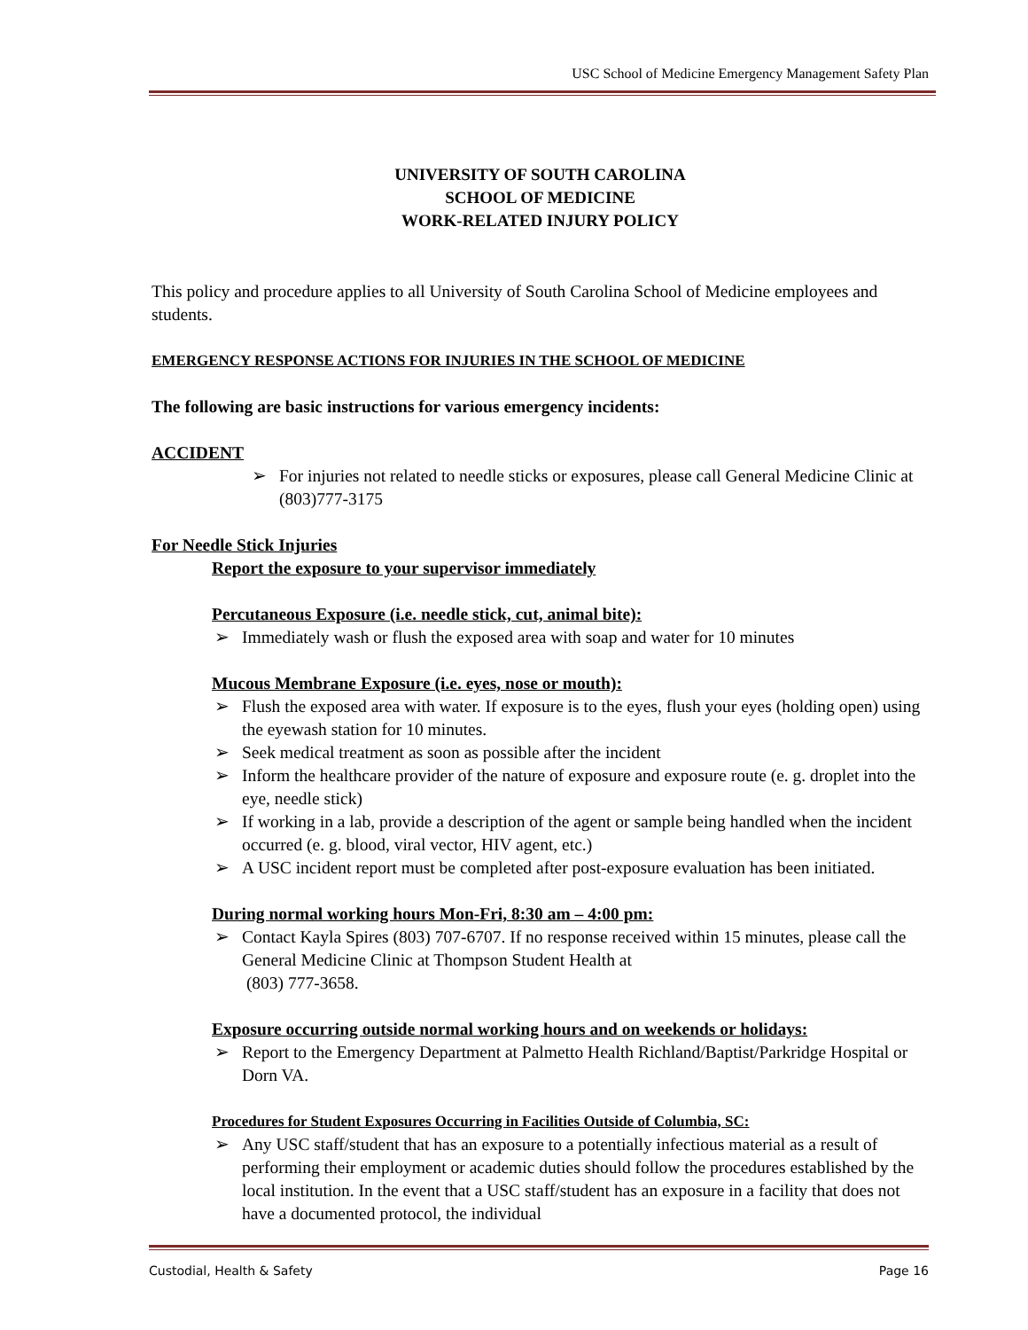USC School of Medicine Emergency Management Safety Plan
UNIVERSITY OF SOUTH CAROLINA
SCHOOL OF MEDICINE
WORK-RELATED INJURY POLICY
This policy and procedure applies to all University of South Carolina School of Medicine employees and students.
EMERGENCY RESPONSE ACTIONS FOR INJURIES IN THE SCHOOL OF MEDICINE
The following are basic instructions for various emergency incidents:
ACCIDENT
➢ For injuries not related to needle sticks or exposures, please call General Medicine Clinic at (803)777-3175
For Needle Stick Injuries
Report the exposure to your supervisor immediately
Percutaneous Exposure (i.e. needle stick, cut, animal bite):
➢ Immediately wash or flush the exposed area with soap and water for 10 minutes
Mucous Membrane Exposure (i.e. eyes, nose or mouth):
➢ Flush the exposed area with water. If exposure is to the eyes, flush your eyes (holding open) using the eyewash station for 10 minutes.
➢ Seek medical treatment as soon as possible after the incident
➢ Inform the healthcare provider of the nature of exposure and exposure route (e. g. droplet into the eye, needle stick)
➢ If working in a lab, provide a description of the agent or sample being handled when the incident occurred (e. g. blood, viral vector, HIV agent, etc.)
➢ A USC incident report must be completed after post-exposure evaluation has been initiated.
During normal working hours Mon-Fri, 8:30 am – 4:00 pm:
➢ Contact Kayla Spires (803) 707-6707. If no response received within 15 minutes, please call the General Medicine Clinic at Thompson Student Health at
(803) 777-3658.
Exposure occurring outside normal working hours and on weekends or holidays:
➢ Report to the Emergency Department at Palmetto Health Richland/Baptist/Parkridge Hospital or Dorn VA.
Procedures for Student Exposures Occurring in Facilities Outside of Columbia, SC:
➢ Any USC staff/student that has an exposure to a potentially infectious material as a result of performing their employment or academic duties should follow the procedures established by the local institution. In the event that a USC staff/student has an exposure in a facility that does not have a documented protocol, the individual
Custodial, Health & Safety Page 16